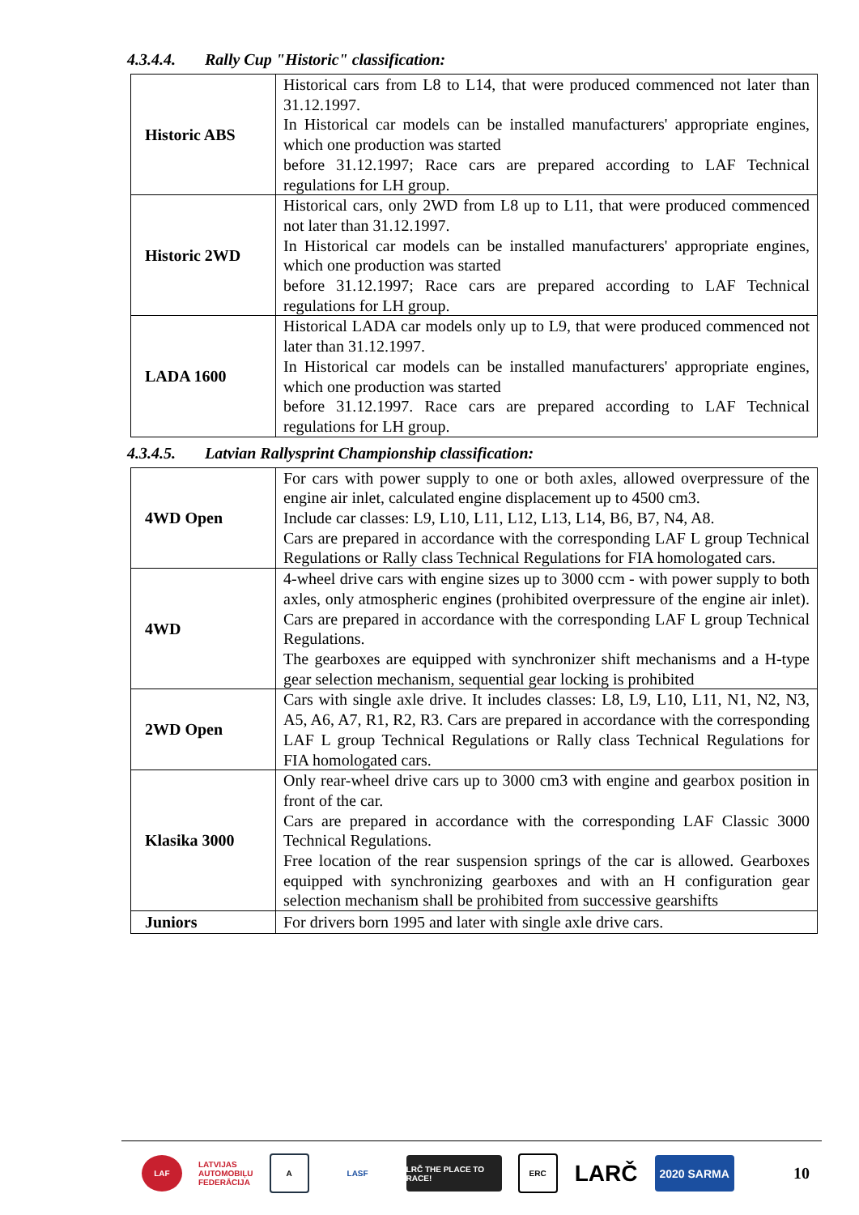4.3.4.4. Rally Cup "Historic" classification:
| Historic ABS | Historical cars from L8 to L14, that were produced commenced not later than 31.12.1997. In Historical car models can be installed manufacturers' appropriate engines, which one production was started before 31.12.1997; Race cars are prepared according to LAF Technical regulations for LH group. |
| Historic 2WD | Historical cars, only 2WD from L8 up to L11, that were produced commenced not later than 31.12.1997. In Historical car models can be installed manufacturers' appropriate engines, which one production was started before 31.12.1997; Race cars are prepared according to LAF Technical regulations for LH group. |
| LADA 1600 | Historical LADA car models only up to L9, that were produced commenced not later than 31.12.1997. In Historical car models can be installed manufacturers' appropriate engines, which one production was started before 31.12.1997. Race cars are prepared according to LAF Technical regulations for LH group. |
4.3.4.5. Latvian Rallysprint Championship classification:
| 4WD Open | For cars with power supply to one or both axles, allowed overpressure of the engine air inlet, calculated engine displacement up to 4500 cm3. Include car classes: L9, L10, L11, L12, L13, L14, B6, B7, N4, A8. Cars are prepared in accordance with the corresponding LAF L group Technical Regulations or Rally class Technical Regulations for FIA homologated cars. |
| 4WD | 4-wheel drive cars with engine sizes up to 3000 ccm - with power supply to both axles, only atmospheric engines (prohibited overpressure of the engine air inlet). Cars are prepared in accordance with the corresponding LAF L group Technical Regulations. The gearboxes are equipped with synchronizer shift mechanisms and a H-type gear selection mechanism, sequential gear locking is prohibited |
| 2WD Open | Cars with single axle drive. It includes classes: L8, L9, L10, L11, N1, N2, N3, A5, A6, A7, R1, R2, R3. Cars are prepared in accordance with the corresponding LAF L group Technical Regulations or Rally class Technical Regulations for FIA homologated cars. |
| Klasika 3000 | Only rear-wheel drive cars up to 3000 cm3 with engine and gearbox position in front of the car. Cars are prepared in accordance with the corresponding LAF Classic 3000 Technical Regulations. Free location of the rear suspension springs of the car is allowed. Gearboxes equipped with synchronizing gearboxes and with an H configuration gear selection mechanism shall be prohibited from successive gearshifts |
| Juniors | For drivers born 1995 and later with single axle drive cars. |
LAF
LATVIJAS
AUTOMOBIĻU
FEDERĀCIJA
A LASF
LRČ THE PLACE TO RACE!
ERC
LARČ
2020 SARMA
10